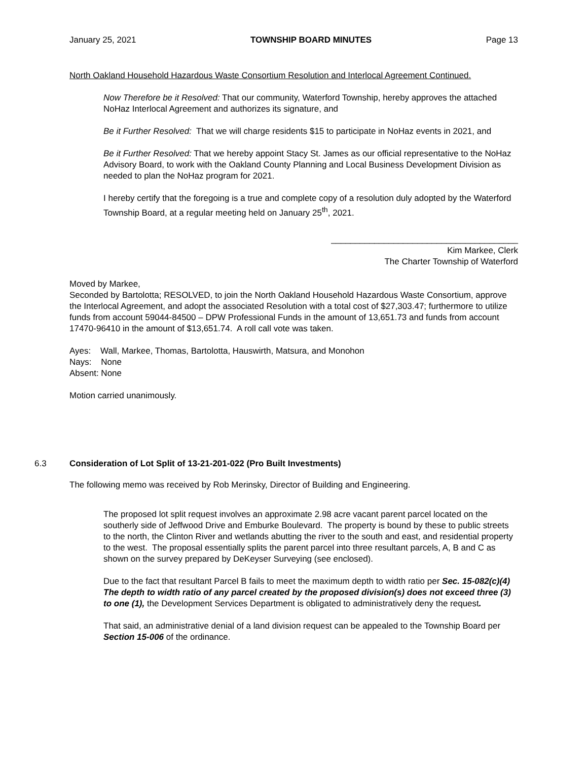January 25, 2021 TOWNSHIP BOARD MINUTES Page 13
North Oakland Household Hazardous Waste Consortium Resolution and Interlocal Agreement Continued.
Now Therefore be it Resolved: That our community, Waterford Township, hereby approves the attached NoHaz Interlocal Agreement and authorizes its signature, and
Be it Further Resolved: That we will charge residents $15 to participate in NoHaz events in 2021, and
Be it Further Resolved: That we hereby appoint Stacy St. James as our official representative to the NoHaz Advisory Board, to work with the Oakland County Planning and Local Business Development Division as needed to plan the NoHaz program for 2021.
I hereby certify that the foregoing is a true and complete copy of a resolution duly adopted by the Waterford Township Board, at a regular meeting held on January 25<sup>th</sup>, 2021.
_______________________________________
Kim Markee, Clerk
The Charter Township of Waterford
Moved by Markee,
Seconded by Bartolotta; RESOLVED, to join the North Oakland Household Hazardous Waste Consortium, approve the Interlocal Agreement, and adopt the associated Resolution with a total cost of $27,303.47; furthermore to utilize funds from account 59044-84500 – DPW Professional Funds in the amount of 13,651.73 and funds from account 17470-96410 in the amount of $13,651.74. A roll call vote was taken.
Ayes: Wall, Markee, Thomas, Bartolotta, Hauswirth, Matsura, and Monohon
Nays: None
Absent: None
Motion carried unanimously.
6.3 Consideration of Lot Split of 13-21-201-022 (Pro Built Investments)
The following memo was received by Rob Merinsky, Director of Building and Engineering.
The proposed lot split request involves an approximate 2.98 acre vacant parent parcel located on the southerly side of Jeffwood Drive and Emburke Boulevard. The property is bound by these to public streets to the north, the Clinton River and wetlands abutting the river to the south and east, and residential property to the west. The proposal essentially splits the parent parcel into three resultant parcels, A, B and C as shown on the survey prepared by DeKeyser Surveying (see enclosed).
Due to the fact that resultant Parcel B fails to meet the maximum depth to width ratio per Sec. 15-082(c)(4) The depth to width ratio of any parcel created by the proposed division(s) does not exceed three (3) to one (1), the Development Services Department is obligated to administratively deny the request.
That said, an administrative denial of a land division request can be appealed to the Township Board per Section 15-006 of the ordinance.